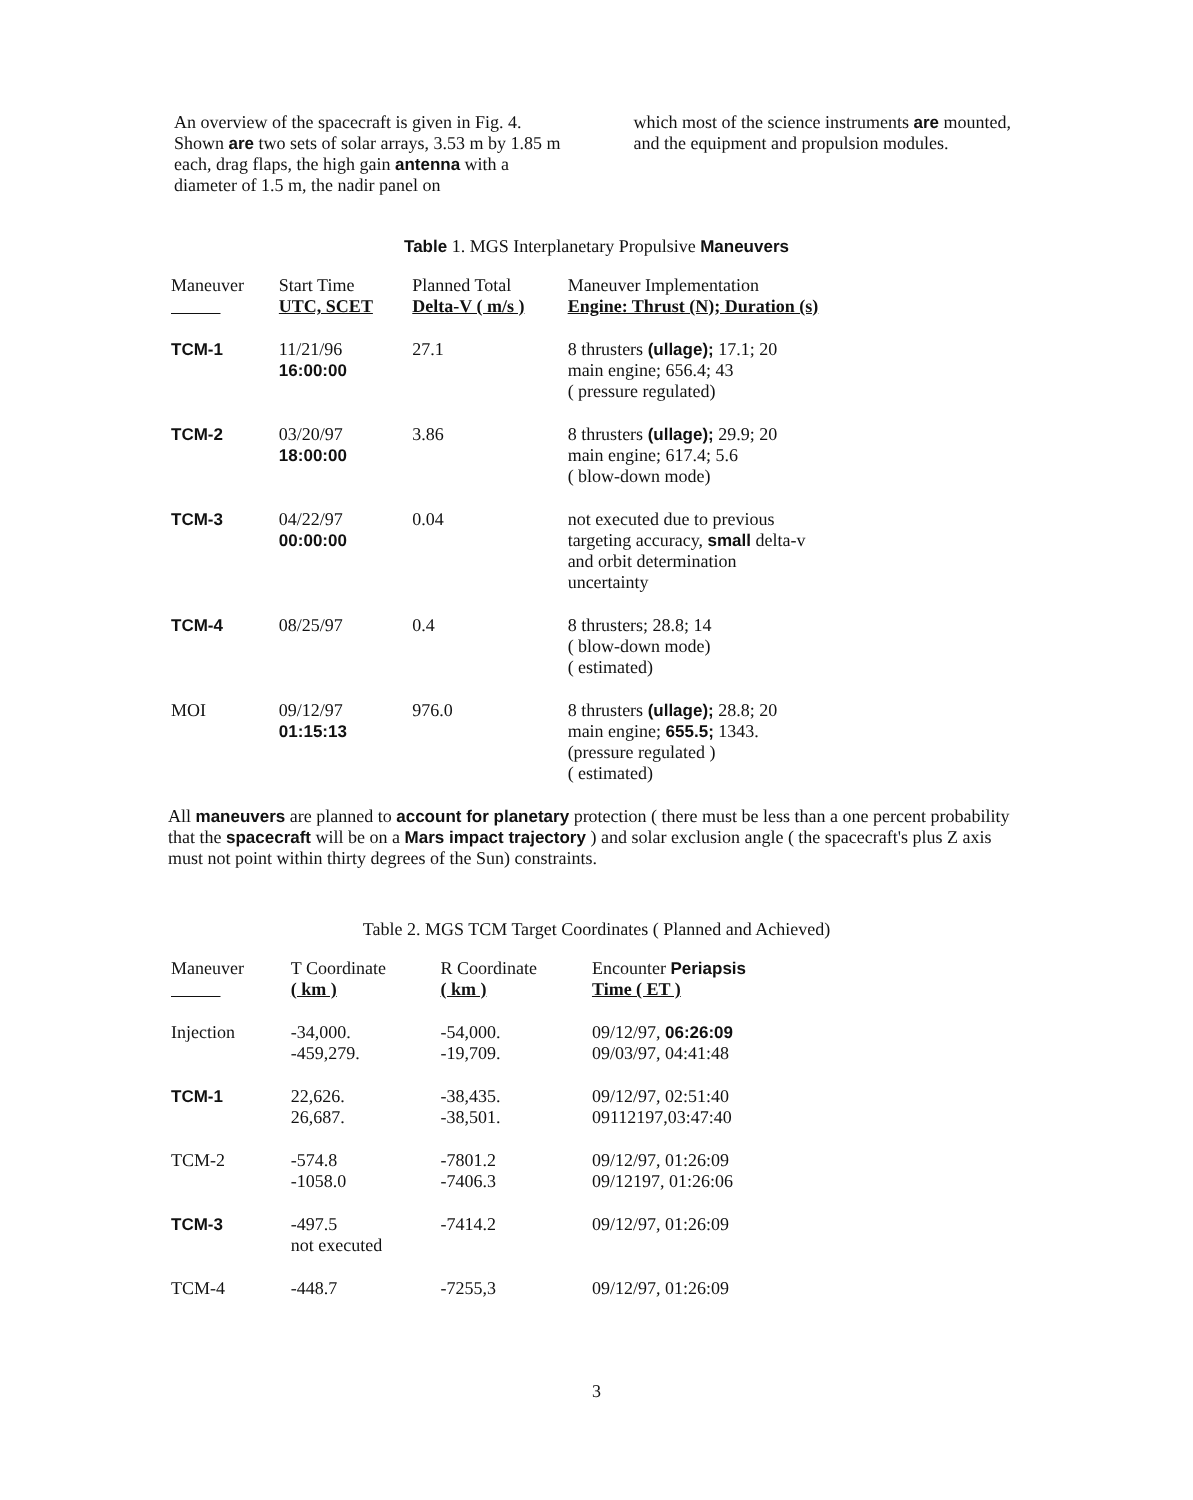An overview of the spacecraft is given in Fig. 4. Shown are two sets of solar arrays, 3.53 m by 1.85 m each, drag flaps, the high gain antenna with a diameter of 1.5 m, the nadir panel on
which most of the science instruments are mounted, and the equipment and propulsion modules.
Table 1. MGS Interplanetary Propulsive Maneuvers
| Maneuver | Start Time UTC, SCET | Planned Total Delta-V ( m/s ) | Maneuver Implementation Engine: Thrust (N); Duration (s) |
| --- | --- | --- | --- |
| TCM-1 | 11/21/96 16:00:00 | 27.1 | 8 thrusters (ullage); 17.1; 20 main engine; 656.4; 43 ( pressure regulated) |
| TCM-2 | 03/20/97 18:00:00 | 3.86 | 8 thrusters (ullage); 29.9; 20 main engine; 617.4; 5.6 ( blow-down mode) |
| TCM-3 | 04/22/97 00:00:00 | 0.04 | not executed due to previous targeting accuracy, small delta-v and orbit determination uncertainty |
| TCM-4 | 08/25/97 | 0.4 | 8 thrusters; 28.8; 14 ( blow-down mode) ( estimated) |
| MOI | 09/12/97 01:15:13 | 976.0 | 8 thrusters (ullage); 28.8; 20 main engine; 655.5; 1343. (pressure regulated ) ( estimated) |
All maneuvers are planned to account for planetary protection ( there must be less than a one percent probability that the spacecraft will be on a Mars impact trajectory ) and solar exclusion angle ( the spacecraft's plus Z axis must not point within thirty degrees of the Sun) constraints.
Table 2. MGS TCM Target Coordinates ( Planned and Achieved)
| Maneuver | T Coordinate ( km ) | R Coordinate ( km ) | Encounter Periapsis Time ( ET ) |
| --- | --- | --- | --- |
| Injection | -34,000. -459,279. | -54,000. -19,709. | 09/12/97, 06:26:09 09/03/97, 04:41:48 |
| TCM-1 | 22,626. 26,687. | -38,435. -38,501. | 09/12/97, 02:51:40 09112197,03:47:40 |
| TCM-2 | -574.8 -1058.0 | -7801.2 -7406.3 | 09/12/97, 01:26:09 09/12197, 01:26:06 |
| TCM-3 | -497.5 not executed | -7414.2 | 09/12/97, 01:26:09 |
| TCM-4 | -448.7 | -7255,3 | 09/12/97, 01:26:09 |
3